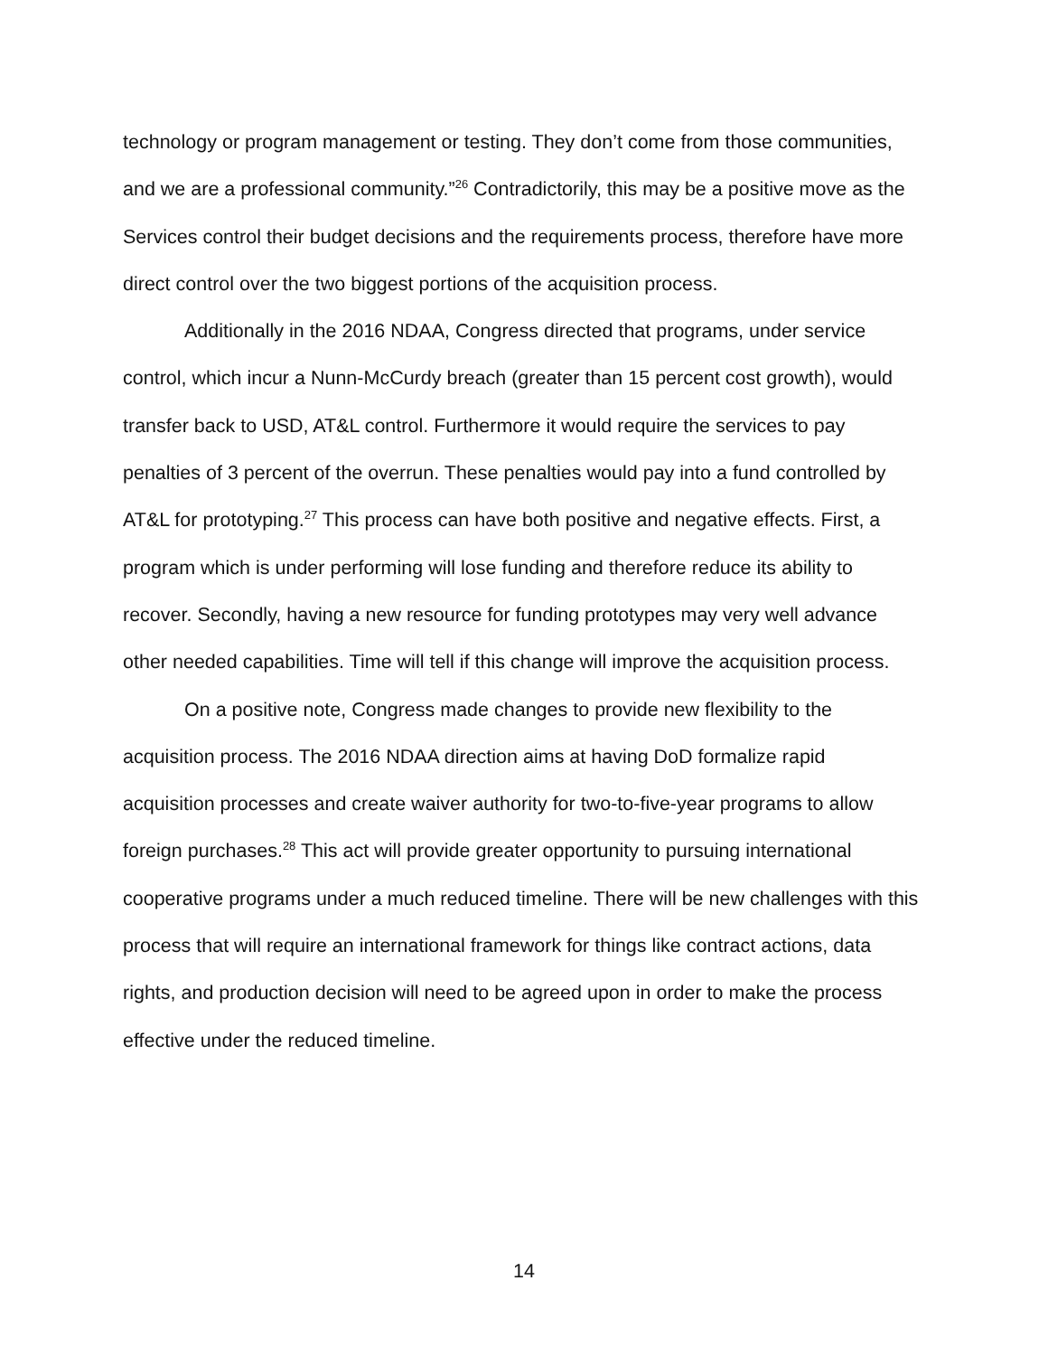technology or program management or testing. They don’t come from those communities, and we are a professional community.”<sup>26</sup> Contradictorily, this may be a positive move as the Services control their budget decisions and the requirements process, therefore have more direct control over the two biggest portions of the acquisition process.
Additionally in the 2016 NDAA, Congress directed that programs, under service control, which incur a Nunn-McCurdy breach (greater than 15 percent cost growth), would transfer back to USD, AT&L control. Furthermore it would require the services to pay penalties of 3 percent of the overrun. These penalties would pay into a fund controlled by AT&L for prototyping.<sup>27</sup> This process can have both positive and negative effects. First, a program which is under performing will lose funding and therefore reduce its ability to recover. Secondly, having a new resource for funding prototypes may very well advance other needed capabilities. Time will tell if this change will improve the acquisition process.
On a positive note, Congress made changes to provide new flexibility to the acquisition process. The 2016 NDAA direction aims at having DoD formalize rapid acquisition processes and create waiver authority for two-to-five-year programs to allow foreign purchases.<sup>28</sup> This act will provide greater opportunity to pursuing international cooperative programs under a much reduced timeline. There will be new challenges with this process that will require an international framework for things like contract actions, data rights, and production decision will need to be agreed upon in order to make the process effective under the reduced timeline.
14